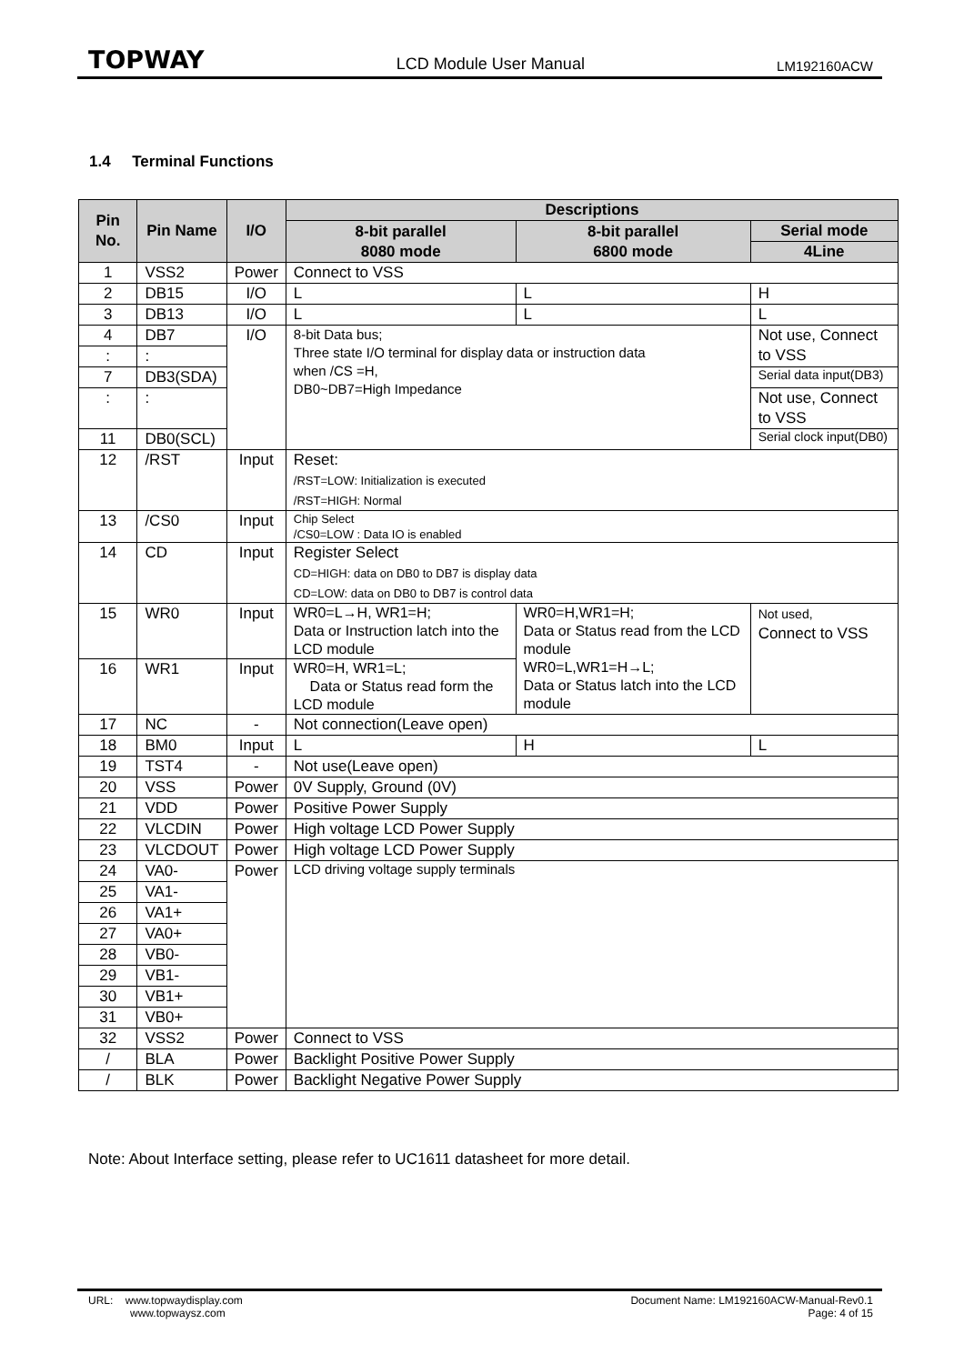TOPWAY LCD Module User Manual LM192160ACW
1.4 Terminal Functions
| Pin No. | Pin Name | I/O | Descriptions | | | |
| --- | --- | --- | --- | --- | --- | --- |
| | | | 8-bit parallel 8080 mode | 8-bit parallel 6800 mode | | Serial mode |
| | | | | | | 4Line |
| 1 | VSS2 | Power | Connect to VSS | | | |
| 2 | DB15 | I/O | L | L | | H |
| 3 | DB13 | I/O | L | L | | L |
| 4 | DB7 | I/O | 8-bit Data bus; Three state I/O terminal for display data or instruction data when /CS =H, DB0~DB7=High Impedance | | | Not use, Connect to VSS |
| : | : | | | | | |
| 7 | DB3(SDA) | | | | | Serial data input(DB3) |
| : | : | | | | | Not use, Connect to VSS |
| 11 | DB0(SCL) | | | | | Serial clock input(DB0) |
| 12 | /RST | Input | Reset: /RST=LOW: Initialization is executed /RST=HIGH: Normal | | | |
| 13 | /CS0 | Input | Chip Select /CS0=LOW : Data IO is enabled | | | |
| 14 | CD | Input | Register Select CD=HIGH: data on DB0 to DB7 is display data CD=LOW: data on DB0 to DB7 is control data | | | |
| 15 | WR0 | Input | WR0=L→H, WR1=H; Data or Instruction latch into the LCD module | WR0=H,WR1=H; Data or Status read from the LCD module WR0=L,WR1=H→L; Data or Status latch into the LCD module | | Not used, Connect to VSS |
| 16 | WR1 | Input | WR0=H, WR1=L; Data or Status read form the LCD module | | | |
| 17 | NC | - | Not connection(Leave open) | | | |
| 18 | BM0 | Input | L | H | L | |
| 19 | TST4 | - | Not use(Leave open) | | | |
| 20 | VSS | Power | 0V Supply, Ground (0V) | | | |
| 21 | VDD | Power | Positive Power Supply | | | |
| 22 | VLCDIN | Power | High voltage LCD Power Supply | | | |
| 23 | VLCDOUT | Power | High voltage LCD Power Supply | | | |
| 24 | VA0- | Power | LCD driving voltage supply terminals | | | |
| 25 | VA1- | | | | | |
| 26 | VA1+ | | | | | |
| 27 | VA0+ | | | | | |
| 28 | VB0- | | | | | |
| 29 | VB1- | | | | | |
| 30 | VB1+ | | | | | |
| 31 | VB0+ | | | | | |
| 32 | VSS2 | Power | Connect to VSS | | | |
| / | BLA | Power | Backlight Positive Power Supply | | | |
| / | BLK | Power | Backlight Negative Power Supply | | | |
Note: About Interface setting, please refer to UC1611 datasheet for more detail.
URL: www.topwaydisplay.com
www.topwaysz.com
Document Name: LM192160ACW-Manual-Rev0.1
Page: 4 of 15